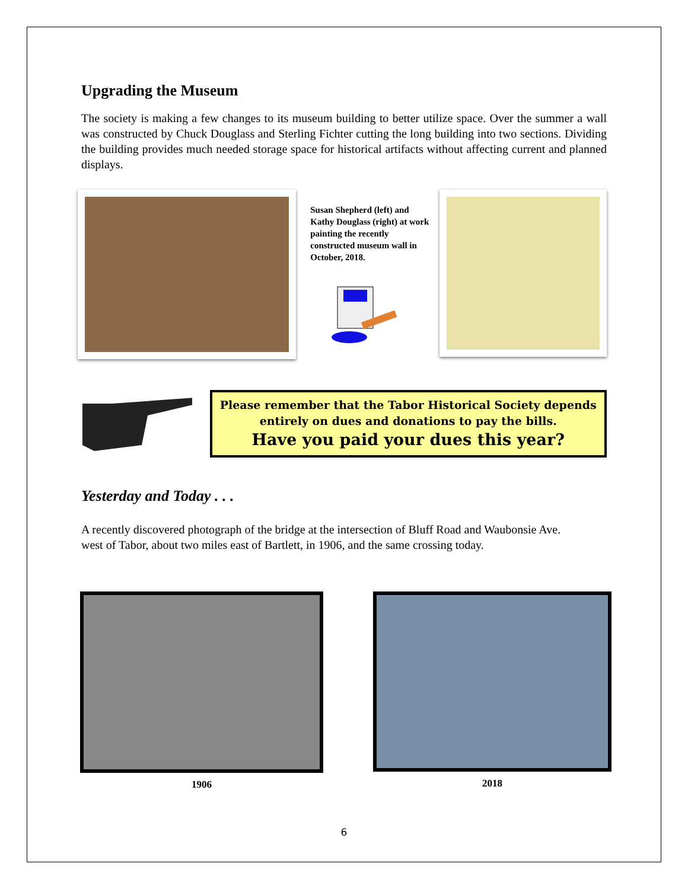Upgrading the Museum
The society is making a few changes to its museum building to better utilize space. Over the summer a wall was constructed by Chuck Douglass and Sterling Fichter cutting the long building into two sections. Dividing the building provides much needed storage space for historical artifacts without affecting current and planned displays.
Susan Shepherd (left) and Kathy Douglass (right) at work painting the recently constructed museum wall in October, 2018.
Please remember that the Tabor Historical Society depends entirely on dues and donations to pay the bills.
Have you paid your dues this year?
Yesterday and Today . . .
A recently discovered photograph of the bridge at the intersection of Bluff Road and Waubonsie Ave.
west of Tabor, about two miles east of Bartlett, in 1906, and the same crossing today.
1906 2018
6